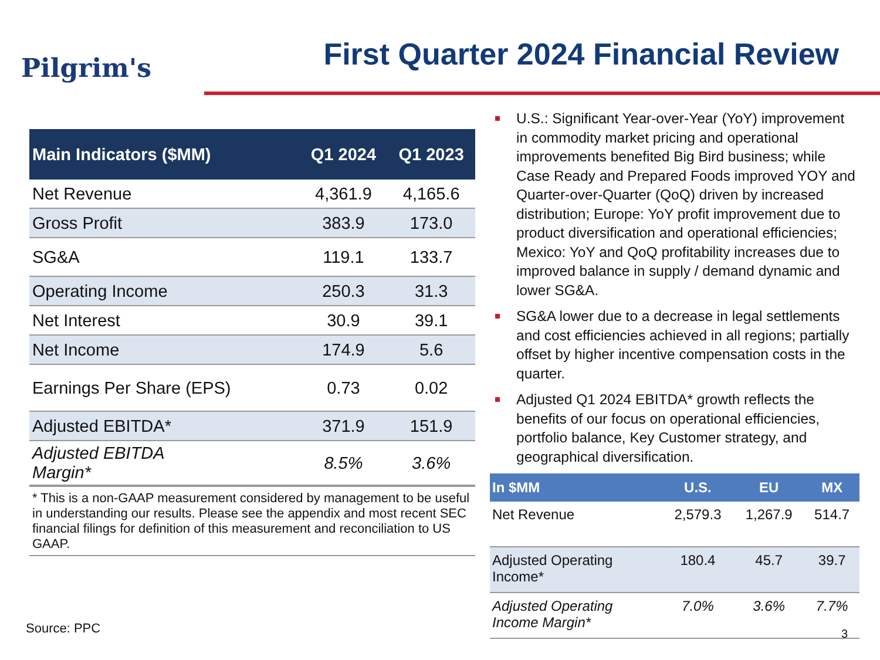Pilgrim's
First Quarter 2024 Financial Review
| Main Indicators ($MM) | Q1 2024 | Q1 2023 |
| --- | --- | --- |
| Net Revenue | 4,361.9 | 4,165.6 |
| Gross Profit | 383.9 | 173.0 |
| SG&A | 119.1 | 133.7 |
| Operating Income | 250.3 | 31.3 |
| Net Interest | 30.9 | 39.1 |
| Net Income | 174.9 | 5.6 |
| Earnings Per Share (EPS) | 0.73 | 0.02 |
| Adjusted EBITDA* | 371.9 | 151.9 |
| Adjusted EBITDA Margin* | 8.5% | 3.6% |
* This is a non-GAAP measurement considered by management to be useful in understanding our results. Please see the appendix and most recent SEC financial filings for definition of this measurement and reconciliation to US GAAP.
Source: PPC
U.S.: Significant Year-over-Year (YoY) improvement in commodity market pricing and operational improvements benefited Big Bird business; while Case Ready and Prepared Foods improved YOY and Quarter-over-Quarter (QoQ) driven by increased distribution; Europe: YoY profit improvement due to product diversification and operational efficiencies; Mexico: YoY and QoQ profitability increases due to improved balance in supply / demand dynamic and lower SG&A.
SG&A lower due to a decrease in legal settlements and cost efficiencies achieved in all regions; partially offset by higher incentive compensation costs in the quarter.
Adjusted Q1 2024 EBITDA* growth reflects the benefits of our focus on operational efficiencies, portfolio balance, Key Customer strategy, and geographical diversification.
| In $MM | U.S. | EU | MX |
| --- | --- | --- | --- |
| Net Revenue | 2,579.3 | 1,267.9 | 514.7 |
| Adjusted Operating Income* | 180.4 | 45.7 | 39.7 |
| Adjusted Operating Income Margin* | 7.0% | 3.6% | 7.7% |
3